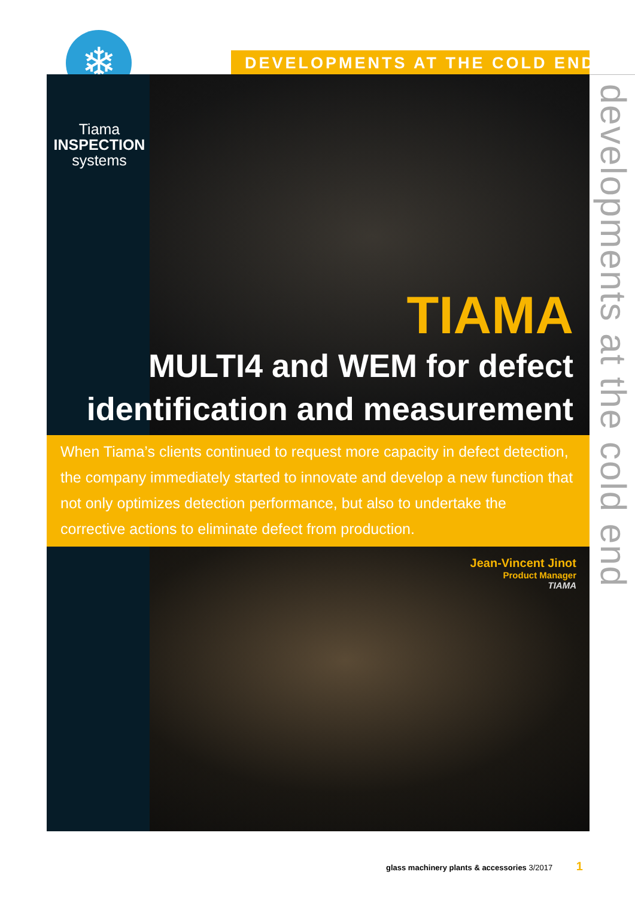DEVELOPMENTS AT THE COLD END
❄
Tiama
INSPECTION
systems
TIAMA
MULTI4 and WEM for defect identification and measurement
When Tiama’s clients continued to request more capacity in defect detection, the company immediately started to innovate and develop a new function that not only optimizes detection performance, but also to undertake the corrective actions to eliminate defect from production.
Jean-Vincent Jinot
Product Manager
TIAMA
developments at the cold end
glass machinery plants & accessories 3/2017 1